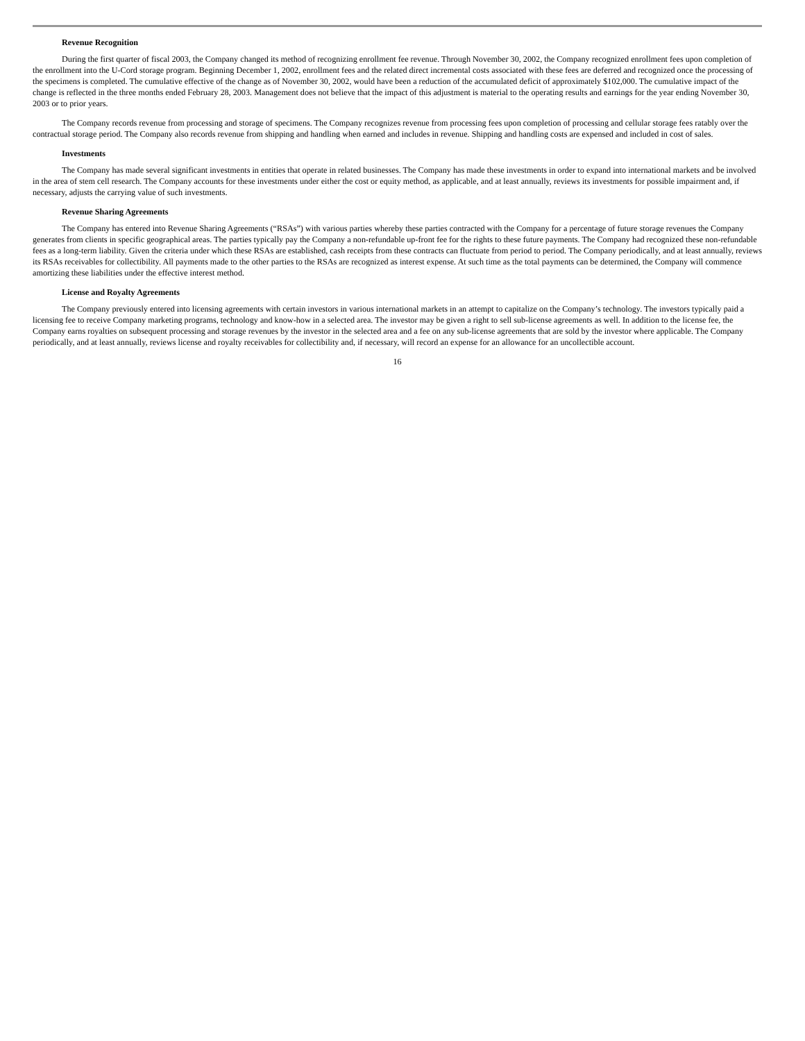Revenue Recognition
During the first quarter of fiscal 2003, the Company changed its method of recognizing enrollment fee revenue. Through November 30, 2002, the Company recognized enrollment fees upon completion of the enrollment into the U-Cord storage program. Beginning December 1, 2002, enrollment fees and the related direct incremental costs associated with these fees are deferred and recognized once the processing of the specimens is completed. The cumulative effective of the change as of November 30, 2002, would have been a reduction of the accumulated deficit of approximately $102,000. The cumulative impact of the change is reflected in the three months ended February 28, 2003. Management does not believe that the impact of this adjustment is material to the operating results and earnings for the year ending November 30, 2003 or to prior years.
The Company records revenue from processing and storage of specimens. The Company recognizes revenue from processing fees upon completion of processing and cellular storage fees ratably over the contractual storage period. The Company also records revenue from shipping and handling when earned and includes in revenue. Shipping and handling costs are expensed and included in cost of sales.
Investments
The Company has made several significant investments in entities that operate in related businesses. The Company has made these investments in order to expand into international markets and be involved in the area of stem cell research. The Company accounts for these investments under either the cost or equity method, as applicable, and at least annually, reviews its investments for possible impairment and, if necessary, adjusts the carrying value of such investments.
Revenue Sharing Agreements
The Company has entered into Revenue Sharing Agreements (“RSAs”) with various parties whereby these parties contracted with the Company for a percentage of future storage revenues the Company generates from clients in specific geographical areas. The parties typically pay the Company a non-refundable up-front fee for the rights to these future payments. The Company had recognized these non-refundable fees as a long-term liability. Given the criteria under which these RSAs are established, cash receipts from these contracts can fluctuate from period to period. The Company periodically, and at least annually, reviews its RSAs receivables for collectibility. All payments made to the other parties to the RSAs are recognized as interest expense. At such time as the total payments can be determined, the Company will commence amortizing these liabilities under the effective interest method.
License and Royalty Agreements
The Company previously entered into licensing agreements with certain investors in various international markets in an attempt to capitalize on the Company’s technology. The investors typically paid a licensing fee to receive Company marketing programs, technology and know-how in a selected area. The investor may be given a right to sell sub-license agreements as well. In addition to the license fee, the Company earns royalties on subsequent processing and storage revenues by the investor in the selected area and a fee on any sub-license agreements that are sold by the investor where applicable. The Company periodically, and at least annually, reviews license and royalty receivables for collectibility and, if necessary, will record an expense for an allowance for an uncollectible account.
16